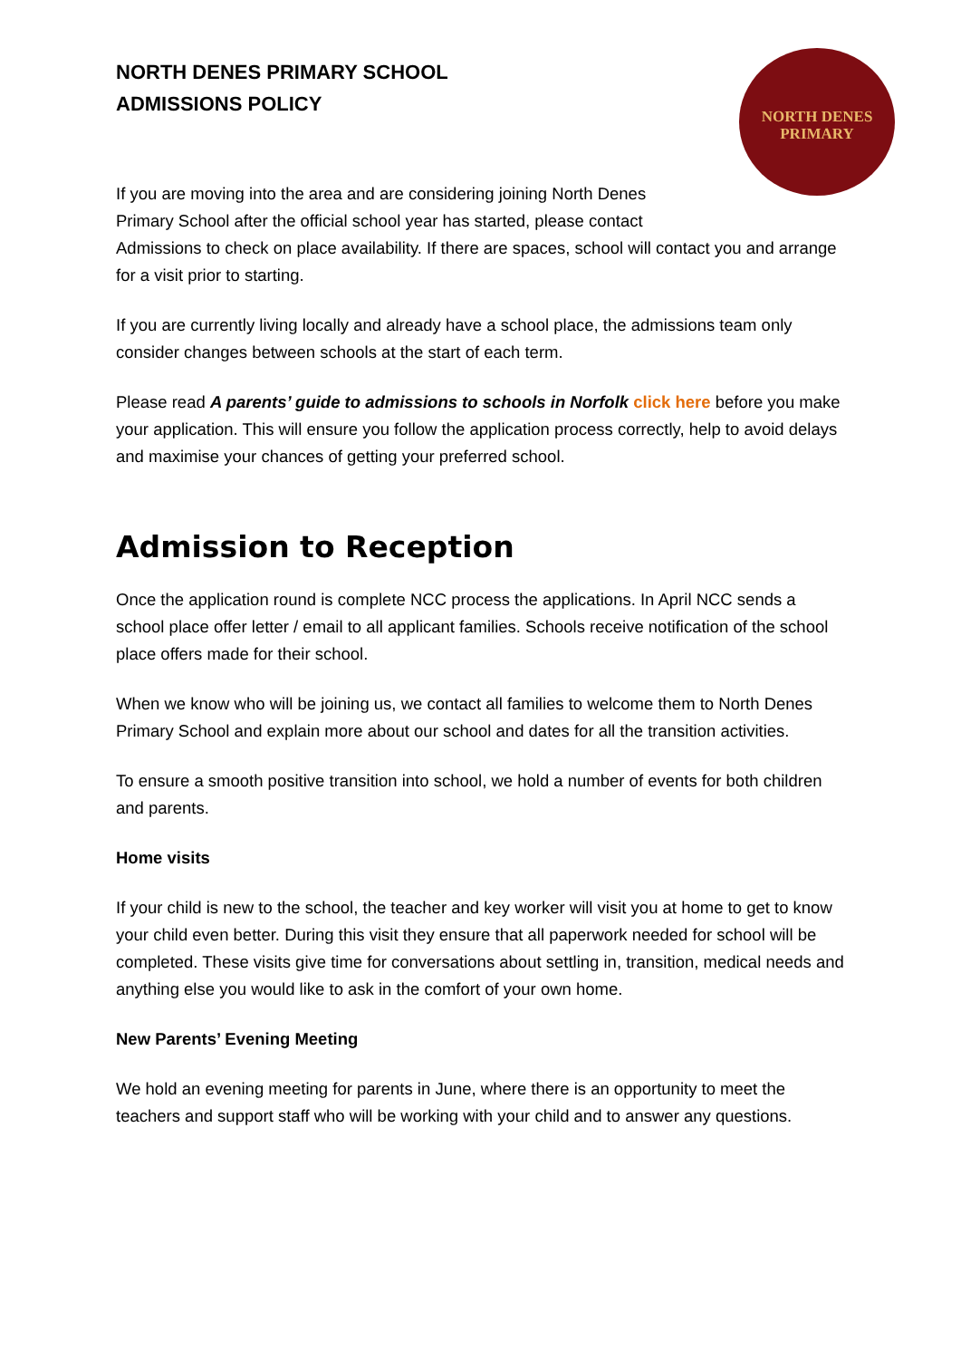NORTH DENES PRIMARY SCHOOL
ADMISSIONS POLICY
NORTH DENES
PRIMARY
If you are moving into the area and are considering joining North Denes Primary School after the official school year has started, please contact
Admissions to check on place availability. If there are spaces, school will contact you and arrange for a visit prior to starting.
If you are currently living locally and already have a school place, the admissions team only consider changes between schools at the start of each term.
Please read A parents’ guide to admissions to schools in Norfolk click here before you make your application. This will ensure you follow the application process correctly, help to avoid delays and maximise your chances of getting your preferred school.
Admission to Reception
Once the application round is complete NCC process the applications. In April NCC sends a school place offer letter / email to all applicant families. Schools receive notification of the school place offers made for their school.
When we know who will be joining us, we contact all families to welcome them to North Denes Primary School and explain more about our school and dates for all the transition activities.
To ensure a smooth positive transition into school, we hold a number of events for both children and parents.
Home visits
If your child is new to the school, the teacher and key worker will visit you at home to get to know your child even better. During this visit they ensure that all paperwork needed for school will be completed. These visits give time for conversations about settling in, transition, medical needs and anything else you would like to ask in the comfort of your own home.
New Parents’ Evening Meeting
We hold an evening meeting for parents in June, where there is an opportunity to meet the teachers and support staff who will be working with your child and to answer any questions.